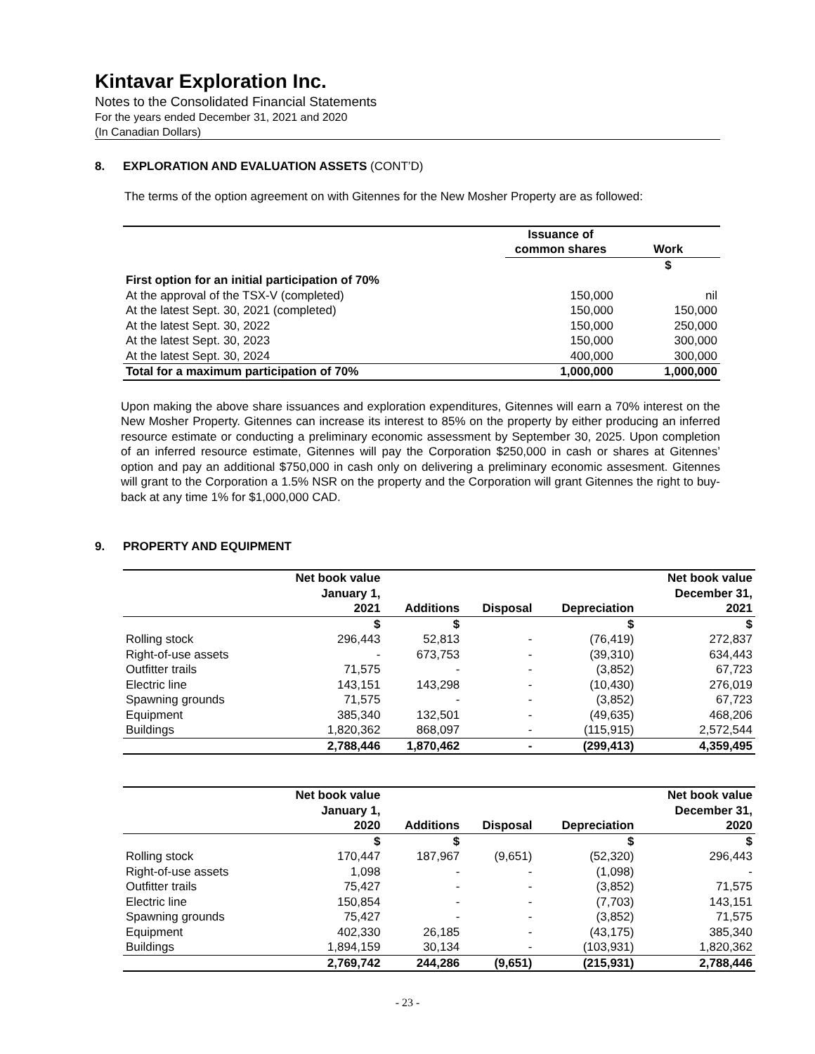Kintavar Exploration Inc.
Notes to the Consolidated Financial Statements
For the years ended December 31, 2021 and 2020
(In Canadian Dollars)
8. EXPLORATION AND EVALUATION ASSETS (CONT’D)
The terms of the option agreement on with Gitennes for the New Mosher Property are as followed:
| | Issuance of common shares | Work |
| --- | --- | --- |
| | | $ |
| First option for an initial participation of 70% | | |
| At the approval of the TSX-V (completed) | 150,000 | nil |
| At the latest Sept. 30, 2021 (completed) | 150,000 | 150,000 |
| At the latest Sept. 30, 2022 | 150,000 | 250,000 |
| At the latest Sept. 30, 2023 | 150,000 | 300,000 |
| At the latest Sept. 30, 2024 | 400,000 | 300,000 |
| Total for a maximum participation of 70% | 1,000,000 | 1,000,000 |
Upon making the above share issuances and exploration expenditures, Gitennes will earn a 70% interest on the New Mosher Property. Gitennes can increase its interest to 85% on the property by either producing an inferred resource estimate or conducting a preliminary economic assessment by September 30, 2025. Upon completion of an inferred resource estimate, Gitennes will pay the Corporation $250,000 in cash or shares at Gitennes’ option and pay an additional $750,000 in cash only on delivering a preliminary economic assesment. Gitennes will grant to the Corporation a 1.5% NSR on the property and the Corporation will grant Gitennes the right to buy-back at any time 1% for $1,000,000 CAD.
9. PROPERTY AND EQUIPMENT
| | Net book value January 1, 2021 | Additions | Disposal | Depreciation | Net book value December 31, 2021 |
| --- | --- | --- | --- | --- | --- |
| | $ | $ | | $ | $ |
| Rolling stock | 296,443 | 52,813 | - | (76,419) | 272,837 |
| Right-of-use assets | - | 673,753 | - | (39,310) | 634,443 |
| Outfitter trails | 71,575 | - | - | (3,852) | 67,723 |
| Electric line | 143,151 | 143,298 | - | (10,430) | 276,019 |
| Spawning grounds | 71,575 | - | - | (3,852) | 67,723 |
| Equipment | 385,340 | 132,501 | - | (49,635) | 468,206 |
| Buildings | 1,820,362 | 868,097 | - | (115,915) | 2,572,544 |
| | 2,788,446 | 1,870,462 | - | (299,413) | 4,359,495 |
| | Net book value January 1, 2020 | Additions | Disposal | Depreciation | Net book value December 31, 2020 |
| --- | --- | --- | --- | --- | --- |
| | $ | $ | | $ | $ |
| Rolling stock | 170,447 | 187,967 | (9,651) | (52,320) | 296,443 |
| Right-of-use assets | 1,098 | - | - | (1,098) | - |
| Outfitter trails | 75,427 | - | - | (3,852) | 71,575 |
| Electric line | 150,854 | - | - | (7,703) | 143,151 |
| Spawning grounds | 75,427 | - | - | (3,852) | 71,575 |
| Equipment | 402,330 | 26,185 | - | (43,175) | 385,340 |
| Buildings | 1,894,159 | 30,134 | - | (103,931) | 1,820,362 |
| | 2,769,742 | 244,286 | (9,651) | (215,931) | 2,788,446 |
- 23 -